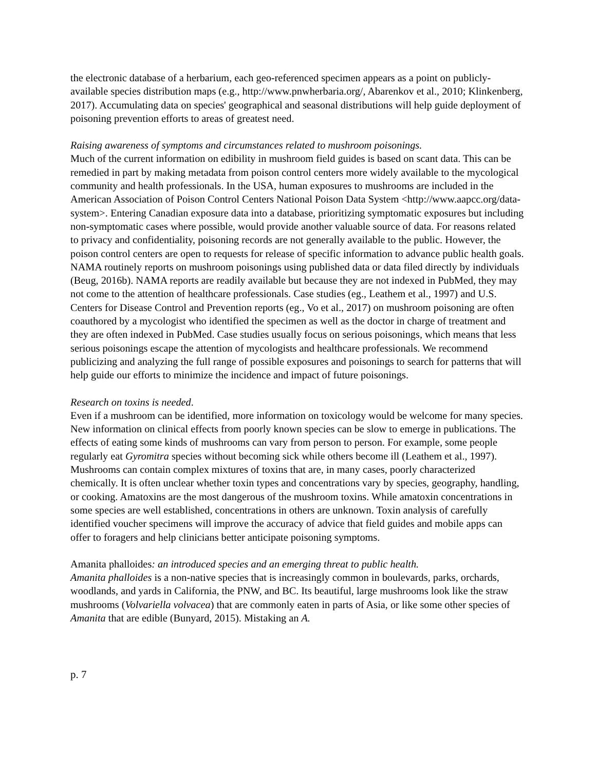the electronic database of a herbarium, each geo-referenced specimen appears as a point on publicly-available species distribution maps (e.g., http://www.pnwherbaria.org/, Abarenkov et al., 2010; Klinkenberg, 2017). Accumulating data on species' geographical and seasonal distributions will help guide deployment of poisoning prevention efforts to areas of greatest need.
Raising awareness of symptoms and circumstances related to mushroom poisonings.
Much of the current information on edibility in mushroom field guides is based on scant data. This can be remedied in part by making metadata from poison control centers more widely available to the mycological community and health professionals. In the USA, human exposures to mushrooms are included in the American Association of Poison Control Centers National Poison Data System <http://www.aapcc.org/data-system>. Entering Canadian exposure data into a database, prioritizing symptomatic exposures but including non-symptomatic cases where possible, would provide another valuable source of data. For reasons related to privacy and confidentiality, poisoning records are not generally available to the public. However, the poison control centers are open to requests for release of specific information to advance public health goals. NAMA routinely reports on mushroom poisonings using published data or data filed directly by individuals (Beug, 2016b). NAMA reports are readily available but because they are not indexed in PubMed, they may not come to the attention of healthcare professionals. Case studies (eg., Leathem et al., 1997) and U.S. Centers for Disease Control and Prevention reports (eg., Vo et al., 2017) on mushroom poisoning are often coauthored by a mycologist who identified the specimen as well as the doctor in charge of treatment and they are often indexed in PubMed. Case studies usually focus on serious poisonings, which means that less serious poisonings escape the attention of mycologists and healthcare professionals. We recommend publicizing and analyzing the full range of possible exposures and poisonings to search for patterns that will help guide our efforts to minimize the incidence and impact of future poisonings.
Research on toxins is needed.
Even if a mushroom can be identified, more information on toxicology would be welcome for many species. New information on clinical effects from poorly known species can be slow to emerge in publications. The effects of eating some kinds of mushrooms can vary from person to person. For example, some people regularly eat Gyromitra species without becoming sick while others become ill (Leathem et al., 1997). Mushrooms can contain complex mixtures of toxins that are, in many cases, poorly characterized chemically. It is often unclear whether toxin types and concentrations vary by species, geography, handling, or cooking. Amatoxins are the most dangerous of the mushroom toxins. While amatoxin concentrations in some species are well established, concentrations in others are unknown. Toxin analysis of carefully identified voucher specimens will improve the accuracy of advice that field guides and mobile apps can offer to foragers and help clinicians better anticipate poisoning symptoms.
Amanita phalloides: an introduced species and an emerging threat to public health.
Amanita phalloides is a non-native species that is increasingly common in boulevards, parks, orchards, woodlands, and yards in California, the PNW, and BC. Its beautiful, large mushrooms look like the straw mushrooms (Volvariella volvacea) that are commonly eaten in parts of Asia, or like some other species of Amanita that are edible (Bunyard, 2015). Mistaking an A.
p. 7